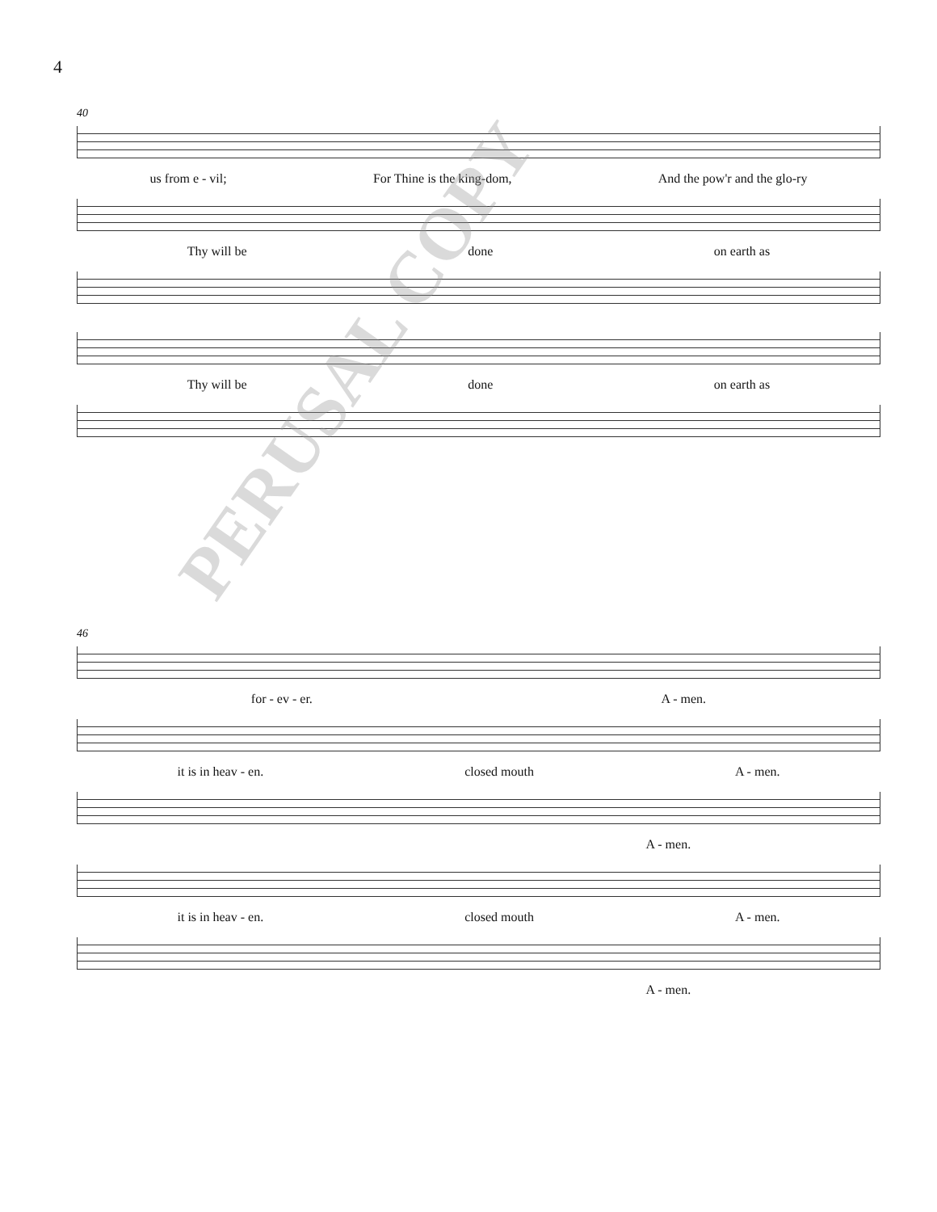4
40
us from e - vil; For Thine is the king-dom, And the pow'r and the glo-ry
Thy will be done on earth as
Thy will be done on earth as
46
for - ev - er. A - men.
it is in heav - en. closed mouth A - men.
A - men.
it is in heav - en. closed mouth A - men.
A - men.
PERUSAL COPY